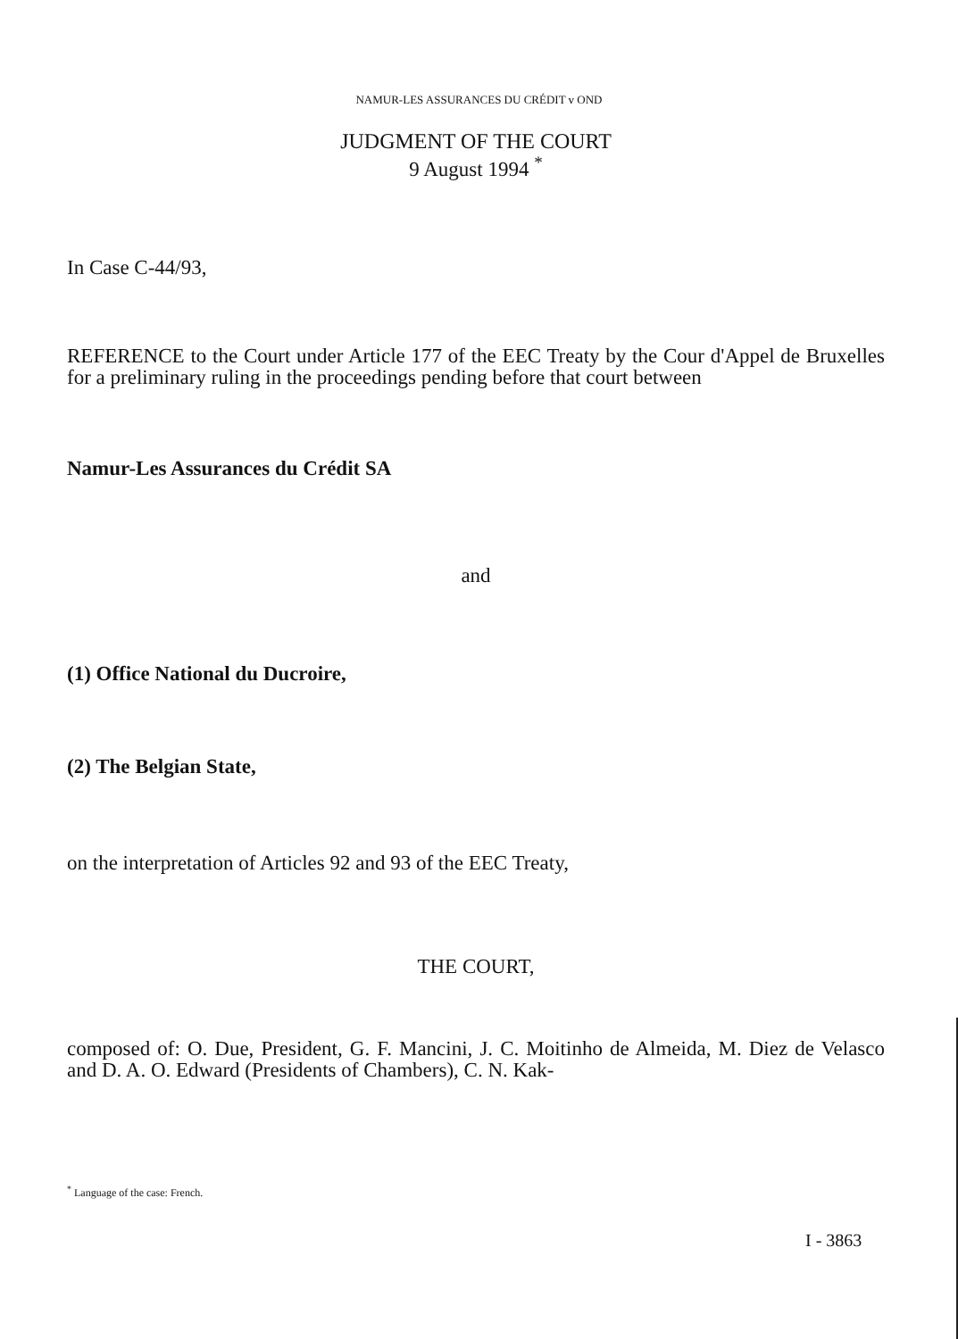NAMUR-LES ASSURANCES DU CRÉDIT v OND
JUDGMENT OF THE COURT
9 August 1994 <sup>*</sup>
In Case C-44/93,
REFERENCE to the Court under Article 177 of the EEC Treaty by the Cour d'Appel de Bruxelles for a preliminary ruling in the proceedings pending before that court between
Namur-Les Assurances du Crédit SA
and
(1) Office National du Ducroire,
(2) The Belgian State,
on the interpretation of Articles 92 and 93 of the EEC Treaty,
THE COURT,
composed of: O. Due, President, G. F. Mancini, J. C. Moitinho de Almeida, M. Diez de Velasco and D. A. O. Edward (Presidents of Chambers), C. N. Kak-
<sup>*</sup> Language of the case: French.
I - 3863